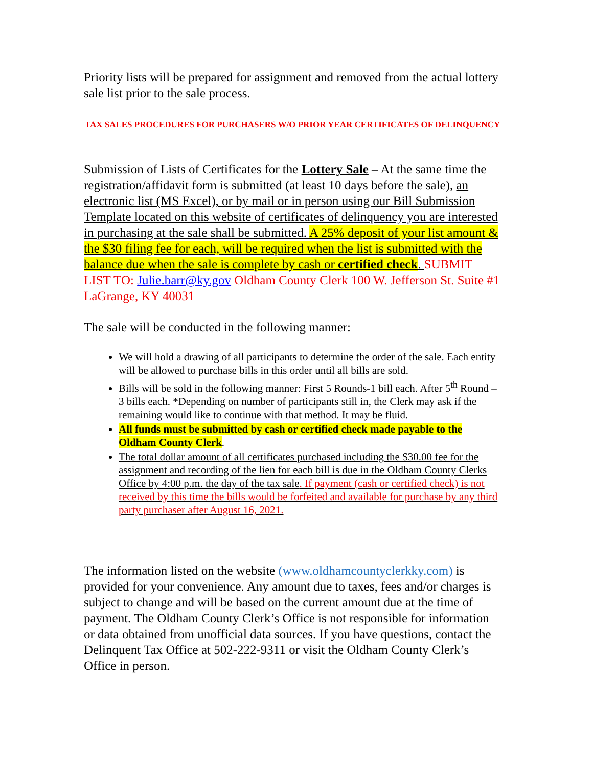Priority lists will be prepared for assignment and removed from the actual lottery sale list prior to the sale process.
TAX SALES PROCEDURES FOR PURCHASERS W/O PRIOR YEAR CERTIFICATES OF DELINQUENCY
Submission of Lists of Certificates for the Lottery Sale – At the same time the registration/affidavit form is submitted (at least 10 days before the sale), an electronic list (MS Excel), or by mail or in person using our Bill Submission Template located on this website of certificates of delinquency you are interested in purchasing at the sale shall be submitted. A 25% deposit of your list amount & the $30 filing fee for each, will be required when the list is submitted with the balance due when the sale is complete by cash or certified check. SUBMIT LIST TO: Julie.barr@ky.gov Oldham County Clerk 100 W. Jefferson St. Suite #1 LaGrange, KY 40031
The sale will be conducted in the following manner:
We will hold a drawing of all participants to determine the order of the sale. Each entity will be allowed to purchase bills in this order until all bills are sold.
Bills will be sold in the following manner: First 5 Rounds-1 bill each. After 5<sup>th</sup> Round – 3 bills each. *Depending on number of participants still in, the Clerk may ask if the remaining would like to continue with that method. It may be fluid.
All funds must be submitted by cash or certified check made payable to the Oldham County Clerk.
The total dollar amount of all certificates purchased including the $30.00 fee for the assignment and recording of the lien for each bill is due in the Oldham County Clerks Office by 4:00 p.m. the day of the tax sale. If payment (cash or certified check) is not received by this time the bills would be forfeited and available for purchase by any third party purchaser after August 16, 2021.
The information listed on the website (www.oldhamcountyclerkky.com) is provided for your convenience. Any amount due to taxes, fees and/or charges is subject to change and will be based on the current amount due at the time of payment. The Oldham County Clerk’s Office is not responsible for information or data obtained from unofficial data sources. If you have questions, contact the Delinquent Tax Office at 502-222-9311 or visit the Oldham County Clerk’s Office in person.